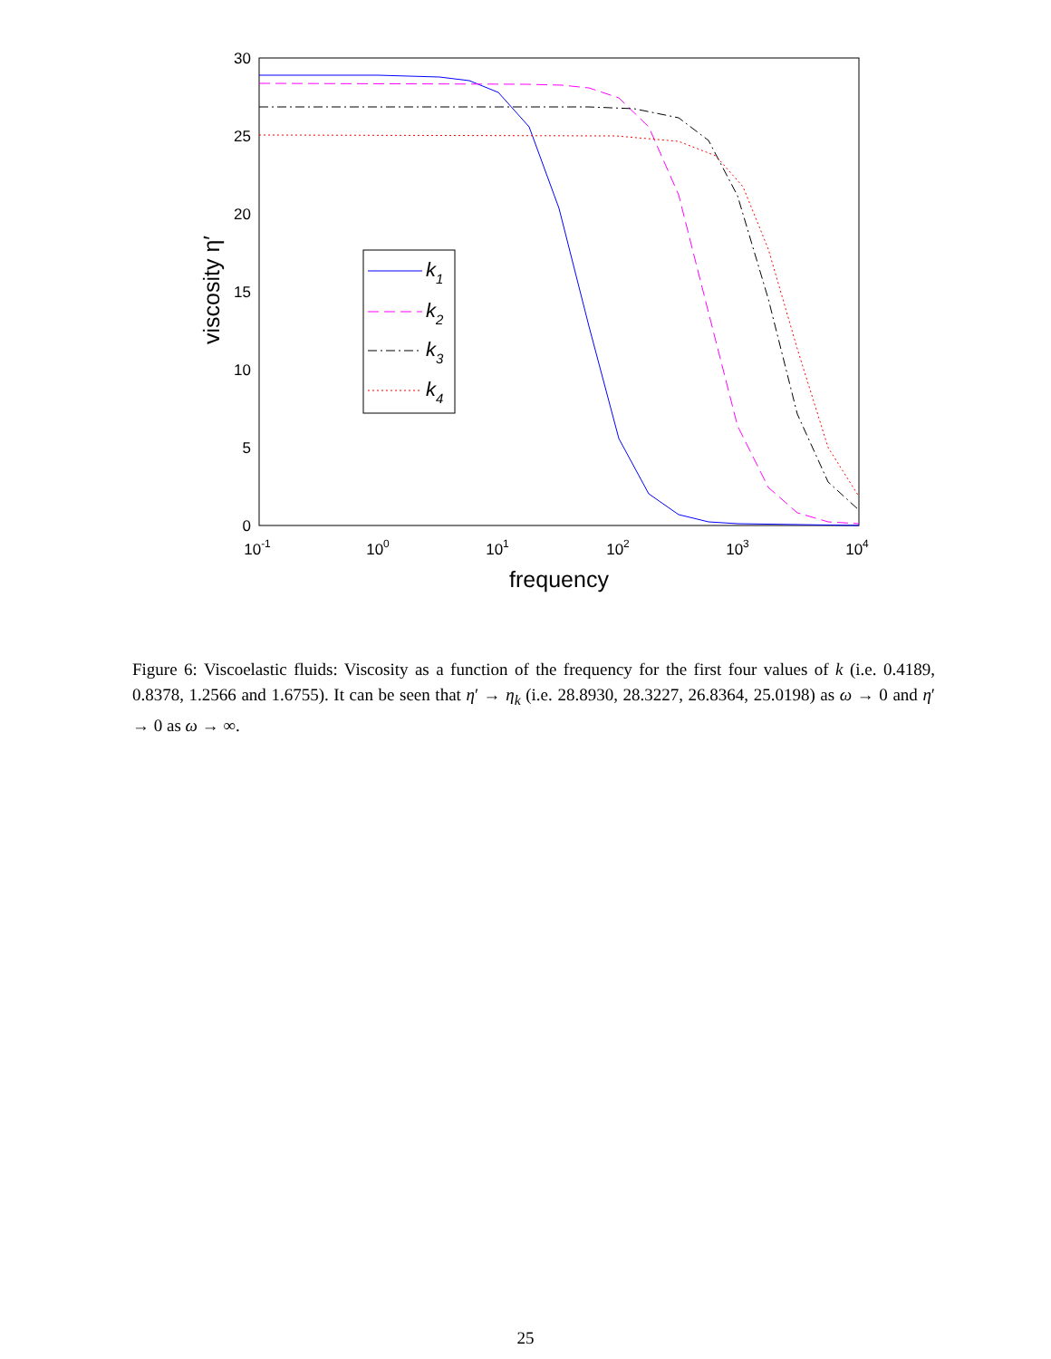0
5
10
15
20
25
30
10-1
100
101
102
103
104
frequency
viscosity η′
k1
k2
k3
k4
Figure 6: Viscoelastic fluids: Viscosity as a function of the frequency for the first four values of k (i.e. 0.4189, 0.8378, 1.2566 and 1.6755). It can be seen that η′ → η<sub>k</sub> (i.e. 28.8930, 28.3227, 26.8364, 25.0198) as ω → 0 and η′ → 0 as ω → ∞.
25